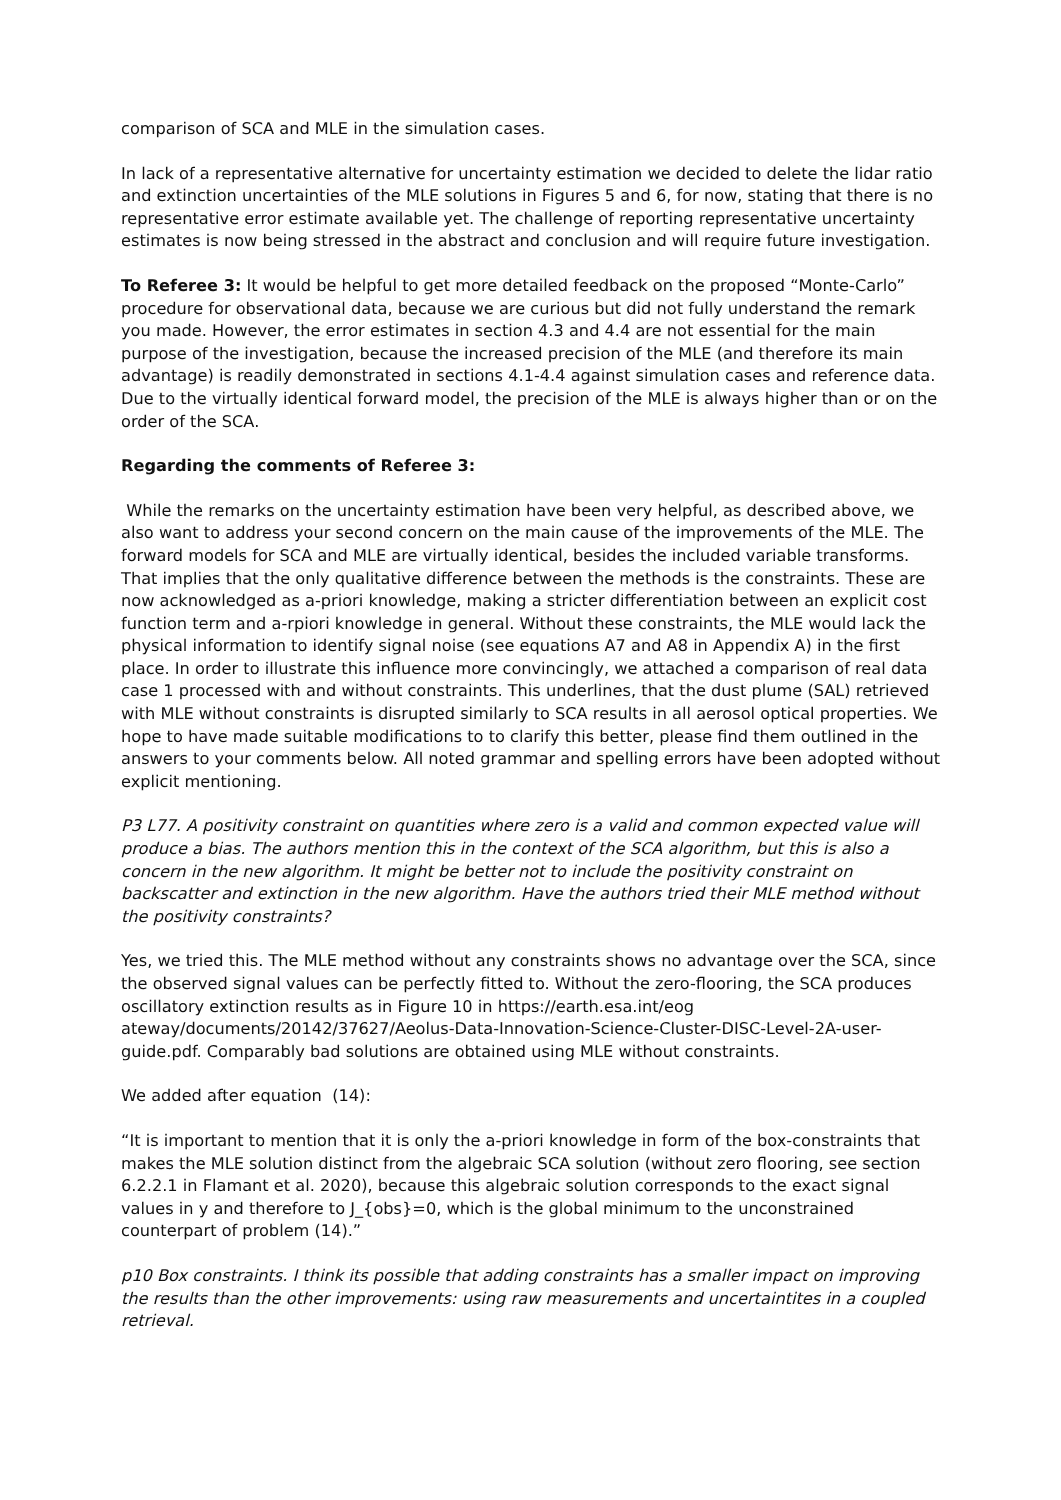comparison of SCA and MLE in the simulation cases.
In lack of a representative alternative for uncertainty estimation we decided to delete the lidar ratio and extinction uncertainties of the MLE solutions in Figures 5 and 6, for now, stating that there is no representative error estimate available yet. The challenge of reporting representative uncertainty estimates is now being stressed in the abstract and conclusion and will require future investigation.
To Referee 3: It would be helpful to get more detailed feedback on the proposed “Monte-Carlo” procedure for observational data, because we are curious but did not fully understand the remark you made. However, the error estimates in section 4.3 and 4.4 are not essential for the main purpose of the investigation, because the increased precision of the MLE (and therefore its main advantage) is readily demonstrated in sections 4.1-4.4 against simulation cases and reference data. Due to the virtually identical forward model, the precision of the MLE is always higher than or on the order of the SCA.
Regarding the comments of Referee 3:
While the remarks on the uncertainty estimation have been very helpful, as described above, we also want to address your second concern on the main cause of the improvements of the MLE. The forward models for SCA and MLE are virtually identical, besides the included variable transforms. That implies that the only qualitative difference between the methods is the constraints. These are now acknowledged as a-priori knowledge, making a stricter differentiation between an explicit cost function term and a-rpiori knowledge in general. Without these constraints, the MLE would lack the physical information to identify signal noise (see equations A7 and A8 in Appendix A) in the first place. In order to illustrate this influence more convincingly, we attached a comparison of real data case 1 processed with and without constraints. This underlines, that the dust plume (SAL) retrieved with MLE without constraints is disrupted similarly to SCA results in all aerosol optical properties. We hope to have made suitable modifications to to clarify this better, please find them outlined in the answers to your comments below. All noted grammar and spelling errors have been adopted without explicit mentioning.
P3 L77. A positivity constraint on quantities where zero is a valid and common expected value will produce a bias. The authors mention this in the context of the SCA algorithm, but this is also a concern in the new algorithm. It might be better not to include the positivity constraint on backscatter and extinction in the new algorithm. Have the authors tried their MLE method without the positivity constraints?
Yes, we tried this. The MLE method without any constraints shows no advantage over the SCA, since the observed signal values can be perfectly fitted to. Without the zero-flooring, the SCA produces oscillatory extinction results as in Figure 10 in https://earth.esa.int/eog ateway/documents/20142/37627/Aeolus-Data-Innovation-Science-Cluster-DISC-Level-2A-user-guide.pdf. Comparably bad solutions are obtained using MLE without constraints.
We added after equation (14):
“It is important to mention that it is only the a-priori knowledge in form of the box-constraints that makes the MLE solution distinct from the algebraic SCA solution (without zero flooring, see section 6.2.2.1 in Flamant et al. 2020), because this algebraic solution corresponds to the exact signal values in y and therefore to J_{obs}=0, which is the global minimum to the unconstrained counterpart of problem (14).”
p10 Box constraints. I think its possible that adding constraints has a smaller impact on improving the results than the other improvements: using raw measurements and uncertaintites in a coupled retrieval.